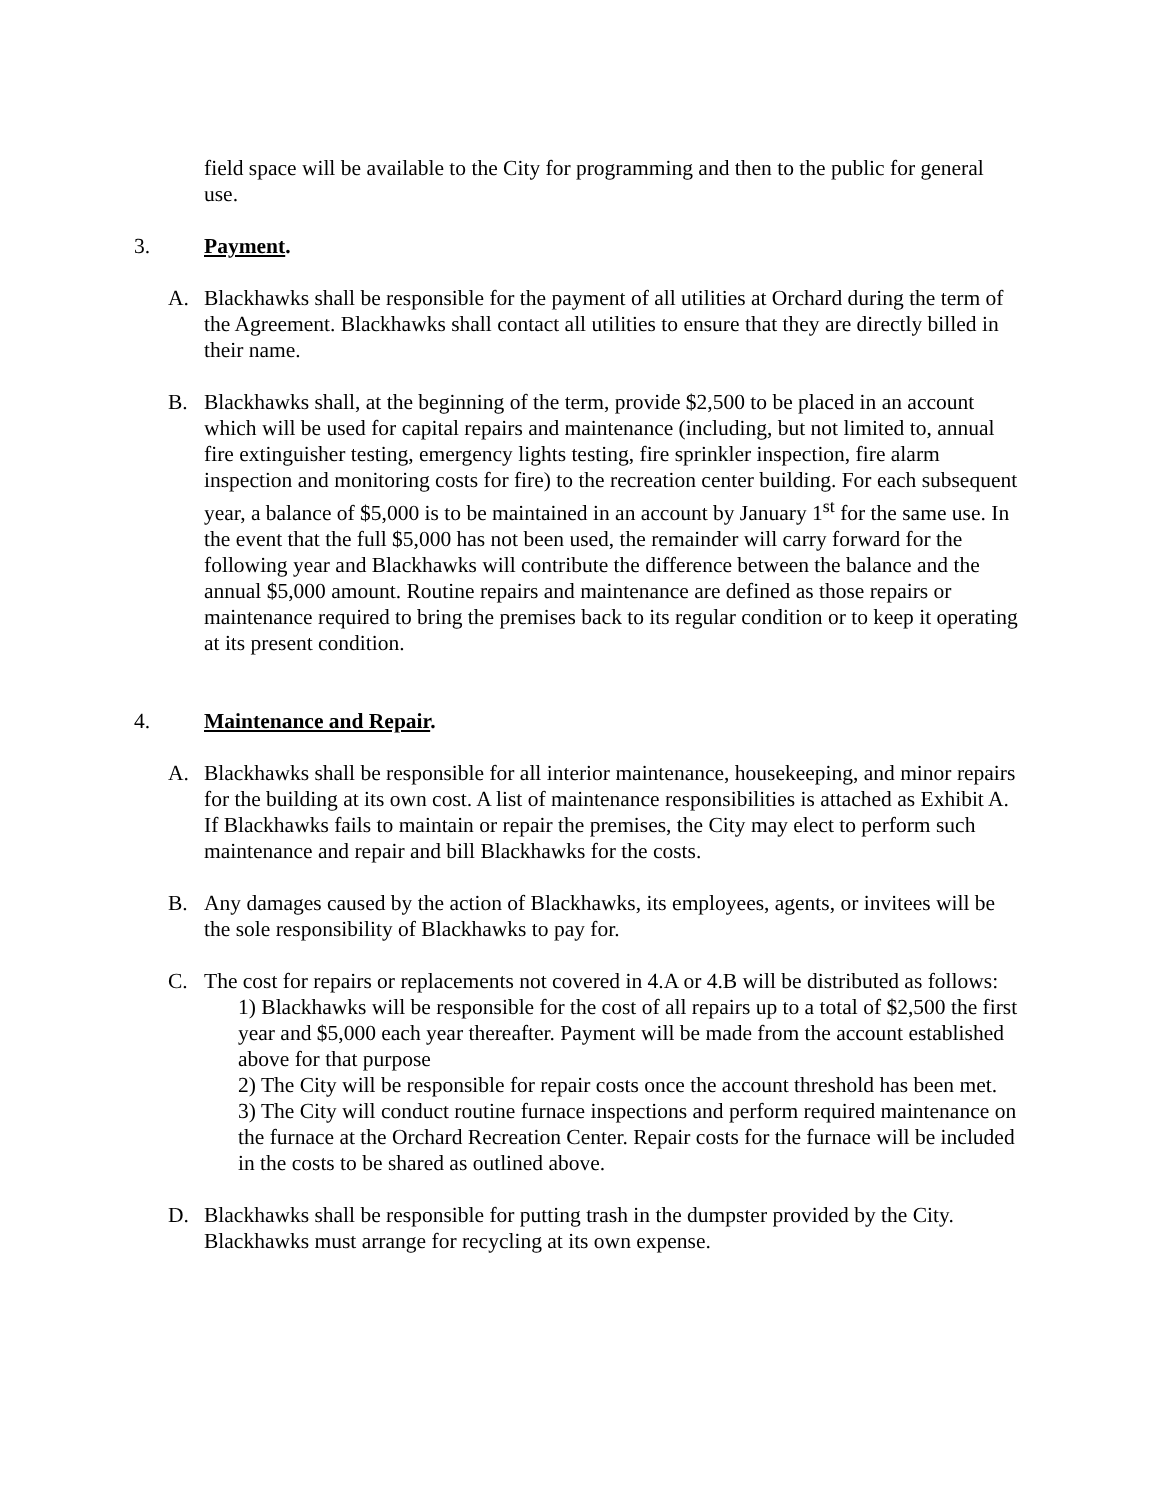field space will be available to the City for programming and then to the public for general use.
3. Payment.
A. Blackhawks shall be responsible for the payment of all utilities at Orchard during the term of the Agreement. Blackhawks shall contact all utilities to ensure that they are directly billed in their name.
B. Blackhawks shall, at the beginning of the term, provide $2,500 to be placed in an account which will be used for capital repairs and maintenance (including, but not limited to, annual fire extinguisher testing, emergency lights testing, fire sprinkler inspection, fire alarm inspection and monitoring costs for fire) to the recreation center building. For each subsequent year, a balance of $5,000 is to be maintained in an account by January 1<sup>st</sup> for the same use. In the event that the full $5,000 has not been used, the remainder will carry forward for the following year and Blackhawks will contribute the difference between the balance and the annual $5,000 amount. Routine repairs and maintenance are defined as those repairs or maintenance required to bring the premises back to its regular condition or to keep it operating at its present condition.
4. Maintenance and Repair.
A. Blackhawks shall be responsible for all interior maintenance, housekeeping, and minor repairs for the building at its own cost. A list of maintenance responsibilities is attached as Exhibit A. If Blackhawks fails to maintain or repair the premises, the City may elect to perform such maintenance and repair and bill Blackhawks for the costs.
B. Any damages caused by the action of Blackhawks, its employees, agents, or invitees will be the sole responsibility of Blackhawks to pay for.
C. The cost for repairs or replacements not covered in 4.A or 4.B will be distributed as follows:
1) Blackhawks will be responsible for the cost of all repairs up to a total of $2,500 the first year and $5,000 each year thereafter. Payment will be made from the account established above for that purpose
2) The City will be responsible for repair costs once the account threshold has been met.
3) The City will conduct routine furnace inspections and perform required maintenance on the furnace at the Orchard Recreation Center. Repair costs for the furnace will be included in the costs to be shared as outlined above.
D. Blackhawks shall be responsible for putting trash in the dumpster provided by the City. Blackhawks must arrange for recycling at its own expense.